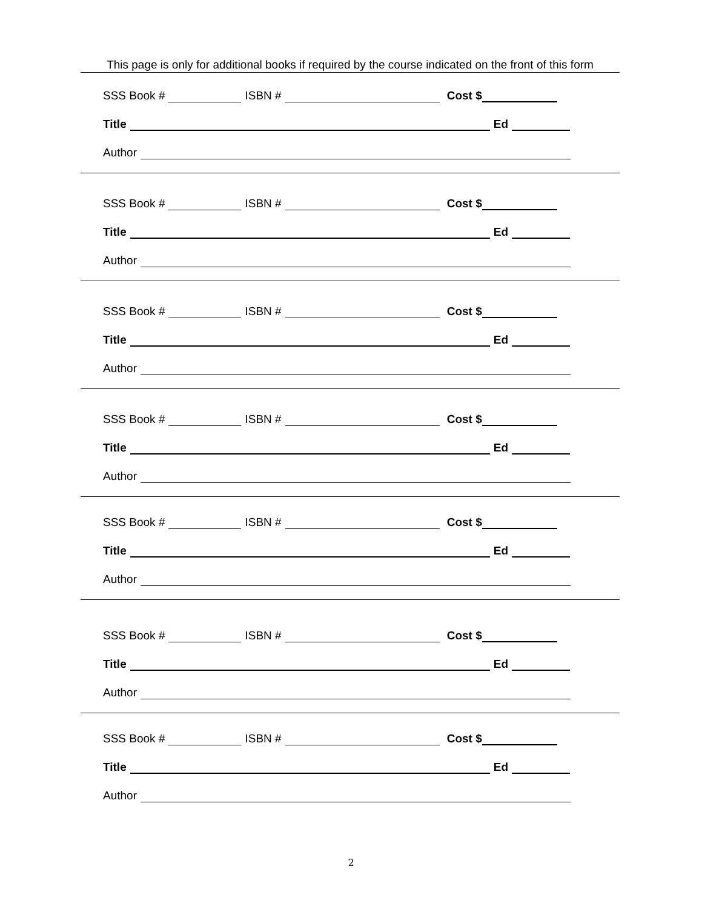This page is only for additional books if required by the course indicated on the front of this form
SSS Book # ISBN # Cost $
Title Ed
Author
SSS Book # ISBN # Cost $
Title Ed
Author
SSS Book # ISBN # Cost $
Title Ed
Author
SSS Book # ISBN # Cost $
Title Ed
Author
SSS Book # ISBN # Cost $
Title Ed
Author
SSS Book # ISBN # Cost $
Title Ed
Author
SSS Book # ISBN # Cost $
Title Ed
Author
2